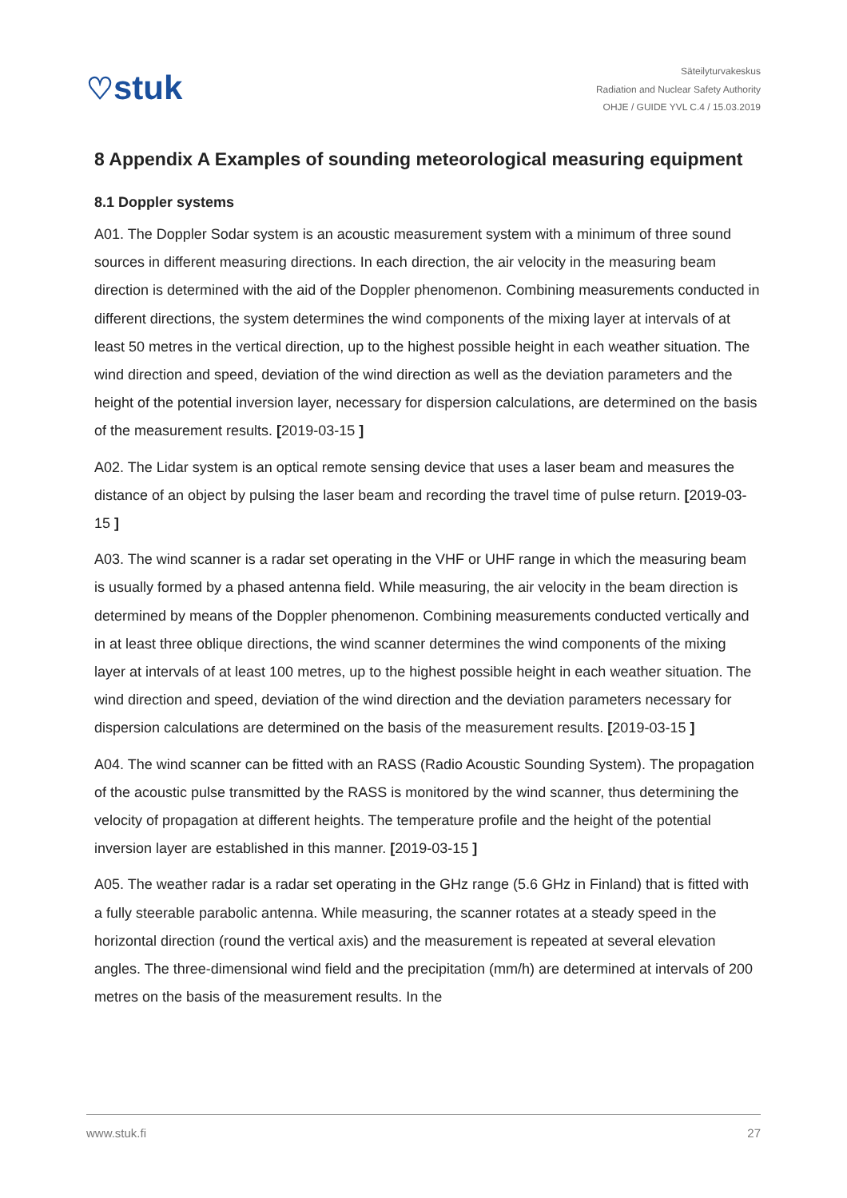♡stuk
Säteilyturvakeskus
Radiation and Nuclear Safety Authority
OHJE / GUIDE YVL C.4 / 15.03.2019
8 Appendix A Examples of sounding meteorological measuring equipment
8.1 Doppler systems
A01. The Doppler Sodar system is an acoustic measurement system with a minimum of three sound sources in different measuring directions. In each direction, the air velocity in the measuring beam direction is determined with the aid of the Doppler phenomenon. Combining measurements conducted in different directions, the system determines the wind components of the mixing layer at intervals of at least 50 metres in the vertical direction, up to the highest possible height in each weather situation. The wind direction and speed, deviation of the wind direction as well as the deviation parameters and the height of the potential inversion layer, necessary for dispersion calculations, are determined on the basis of the measurement results. [2019-03-15 ]
A02. The Lidar system is an optical remote sensing device that uses a laser beam and measures the distance of an object by pulsing the laser beam and recording the travel time of pulse return. [2019-03-15 ]
A03. The wind scanner is a radar set operating in the VHF or UHF range in which the measuring beam is usually formed by a phased antenna field. While measuring, the air velocity in the beam direction is determined by means of the Doppler phenomenon. Combining measurements conducted vertically and in at least three oblique directions, the wind scanner determines the wind components of the mixing layer at intervals of at least 100 metres, up to the highest possible height in each weather situation. The wind direction and speed, deviation of the wind direction and the deviation parameters necessary for dispersion calculations are determined on the basis of the measurement results. [2019-03-15 ]
A04. The wind scanner can be fitted with an RASS (Radio Acoustic Sounding System). The propagation of the acoustic pulse transmitted by the RASS is monitored by the wind scanner, thus determining the velocity of propagation at different heights. The temperature profile and the height of the potential inversion layer are established in this manner. [2019-03-15 ]
A05. The weather radar is a radar set operating in the GHz range (5.6 GHz in Finland) that is fitted with a fully steerable parabolic antenna. While measuring, the scanner rotates at a steady speed in the horizontal direction (round the vertical axis) and the measurement is repeated at several elevation angles. The three-dimensional wind field and the precipitation (mm/h) are determined at intervals of 200 metres on the basis of the measurement results. In the
www.stuk.fi 27